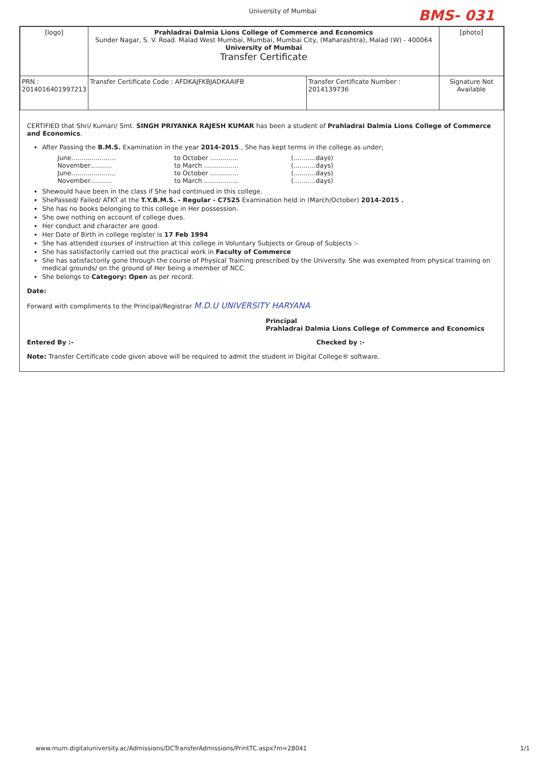University of Mumbai BMS- 031
| [logo] | Prahladrai Dalmia Lions College of Commerce and Economics Sunder Nagar, S. V. Road. Malad West Mumbai, Mumbai, Mumbai City, (Maharashtra), Malad (W) - 400064 University of Mumbai Transfer Certificate | | [photo] |
| PRN : 2014016401997213 | Transfer Certificate Code : AFDKAJFKBJADKAAIFB | Transfer Certificate Number : 2014139736 | Signature Not Available |
CERTIFIED that Shri/ Kumari/ Smt. SINGH PRIYANKA RAJESH KUMAR has been a student of Prahladrai Dalmia Lions College of Commerce and Economics.
After Passing the B.M.S. Examination in the year 2014-2015 , She has kept terms in the college as under;
June...................... to October .............. (...........days) November........... to March ................. (...........days) June...................... to October .............. (...........days) November........... to March ................. (...........days)
Shewould have been in the class if She had continued in this college.
ShePassed/ Failed/ ATKT at the T.Y.B.M.S. - Regular - C7525 Examination held in (March/October) 2014-2015 .
She has no books belonging to this college in Her possession.
She owe nothing on account of college dues.
Her conduct and character are good.
Her Date of Birth in college register is 17 Feb 1994
She has attended courses of instruction at this college in Voluntary Subjects or Group of Subjects :-
She has satisfactorily carried out the practical work in Faculty of Commerce
She has satisfactorily gone through the course of Physical Training prescribed by the University. She was exempted from physical training on medical grounds/ on the ground of Her being a member of NCC.
She belongs to Category: Open as per record.
Date:
Forward with compliments to the Principal/Registrar M.D.U UNIVERSITY HARYANA
Principal
Prahladrai Dalmia Lions College of Commerce and Economics
Entered By :- Checked by :-
Note: Transfer Certificate code given above will be required to admit the student in Digital College® software.
www.mum.digitaluniversity.ac/Admissions/DCTransferAdmissions/PrintTC.aspx?m=28041 1/1